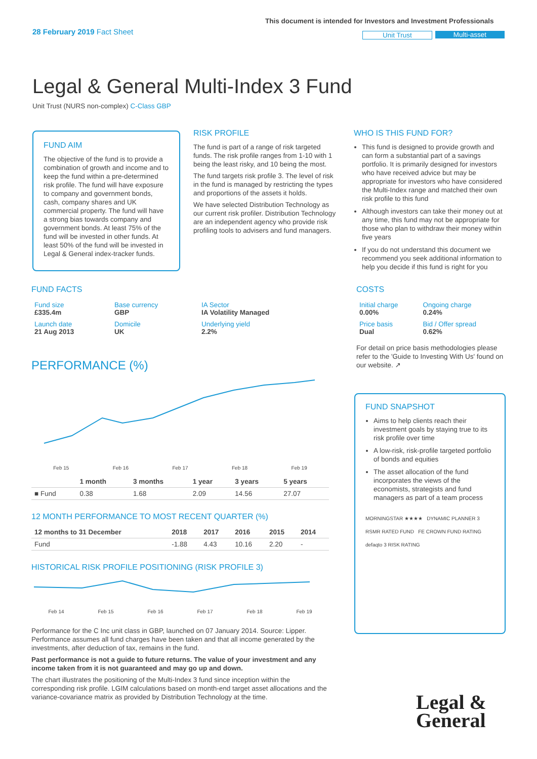28 February 2019 Fact Sheet
This document is intended for Investors and Investment Professionals
Unit Trust Multi-asset
Legal & General Multi-Index 3 Fund
Unit Trust (NURS non-complex) C-Class GBP
FUND AIM
The objective of the fund is to provide a combination of growth and income and to keep the fund within a pre-determined risk profile. The fund will have exposure to company and government bonds, cash, company shares and UK commercial property. The fund will have a strong bias towards company and government bonds. At least 75% of the fund will be invested in other funds. At least 50% of the fund will be invested in Legal & General index-tracker funds.
RISK PROFILE
The fund is part of a range of risk targeted funds. The risk profile ranges from 1-10 with 1 being the least risky, and 10 being the most.
The fund targets risk profile 3. The level of risk in the fund is managed by restricting the types and proportions of the assets it holds.
We have selected Distribution Technology as our current risk profiler. Distribution Technology are an independent agency who provide risk profiling tools to advisers and fund managers.
WHO IS THIS FUND FOR?
This fund is designed to provide growth and can form a substantial part of a savings portfolio. It is primarily designed for investors who have received advice but may be appropriate for investors who have considered the Multi-Index range and matched their own risk profile to this fund
Although investors can take their money out at any time, this fund may not be appropriate for those who plan to withdraw their money within five years
If you do not understand this document we recommend you seek additional information to help you decide if this fund is right for you
FUND FACTS
| Fund size £335.4m | Base currency GBP | IA Sector IA Volatility Managed |
| Launch date 21 Aug 2013 | Domicile UK | Underlying yield 2.2% |
COSTS
| Initial charge 0.00% | Ongoing charge 0.24% |
| Price basis Dual | Bid / Offer spread 0.62% |
For detail on price basis methodologies please refer to the 'Guide to Investing With Us' found on our website. ↗
PERFORMANCE (%)
Feb 15 Feb 16 Feb 17 Feb 18 Feb 19
| | 1 month | 3 months | 1 year | 3 years | 5 years |
| --- | --- | --- | --- | --- | --- |
| ■ Fund | 0.38 | 1.68 | 2.09 | 14.56 | 27.07 |
12 MONTH PERFORMANCE TO MOST RECENT QUARTER (%)
| 12 months to 31 December | 2018 | 2017 | 2016 | 2015 | 2014 |
| --- | --- | --- | --- | --- | --- |
| Fund | -1.88 | 4.43 | 10.16 | 2.20 | - |
HISTORICAL RISK PROFILE POSITIONING (RISK PROFILE 3)
Feb 14 Feb 15 Feb 16 Feb 17 Feb 18 Feb 19
Performance for the C Inc unit class in GBP, launched on 07 January 2014. Source: Lipper. Performance assumes all fund charges have been taken and that all income generated by the investments, after deduction of tax, remains in the fund.
Past performance is not a guide to future returns. The value of your investment and any income taken from it is not guaranteed and may go up and down.
The chart illustrates the positioning of the Multi-Index 3 fund since inception within the corresponding risk profile. LGIM calculations based on month-end target asset allocations and the variance-covariance matrix as provided by Distribution Technology at the time.
FUND SNAPSHOT
Aims to help clients reach their investment goals by staying true to its risk profile over time
A low-risk, risk-profile targeted portfolio of bonds and equities
The asset allocation of the fund incorporates the views of the economists, strategists and fund managers as part of a team process
MORNINGSTAR ★★★★ DYNAMIC PLANNER 3
RSMR RATED FUND FE CROWN FUND RATING
defaqto 3 RISK RATING
Legal &
General